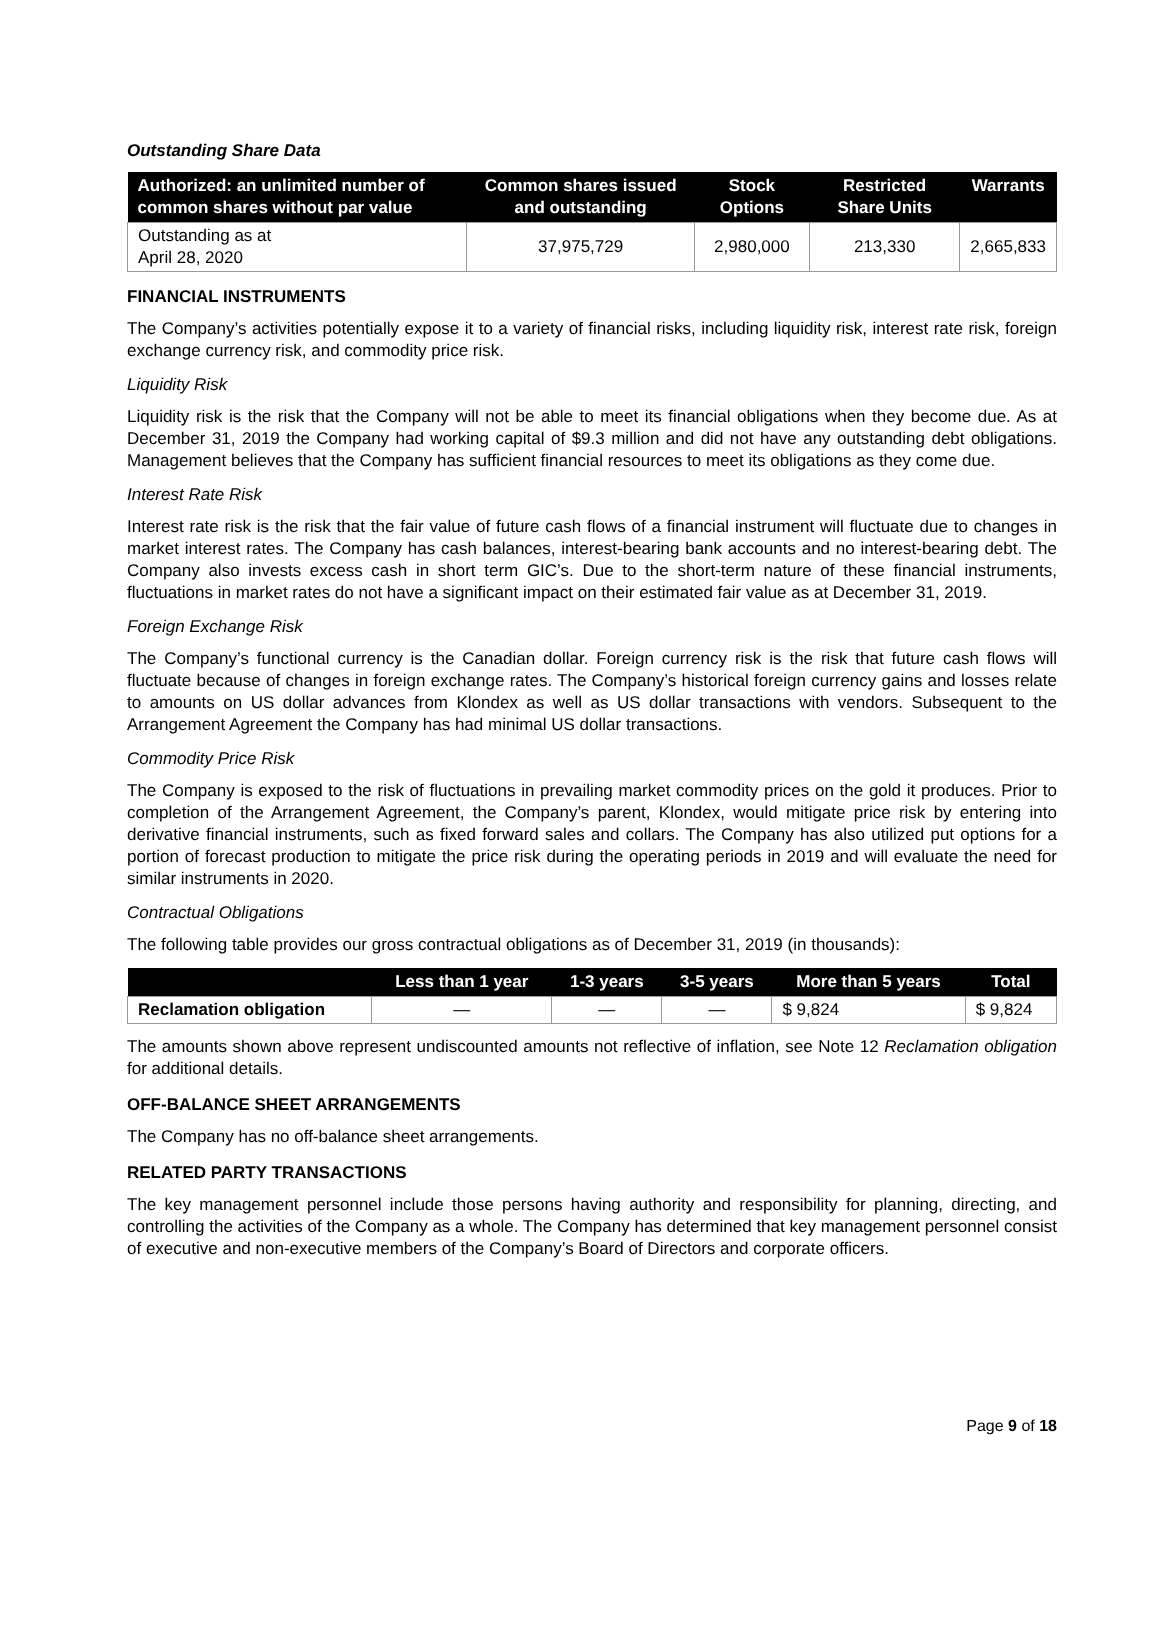Outstanding Share Data
| Authorized: an unlimited number of common shares without par value | Common shares issued and outstanding | Stock Options | Restricted Share Units | Warrants |
| --- | --- | --- | --- | --- |
| Outstanding as at April 28, 2020 | 37,975,729 | 2,980,000 | 213,330 | 2,665,833 |
FINANCIAL INSTRUMENTS
The Company’s activities potentially expose it to a variety of financial risks, including liquidity risk, interest rate risk, foreign exchange currency risk, and commodity price risk.
Liquidity Risk
Liquidity risk is the risk that the Company will not be able to meet its financial obligations when they become due. As at December 31, 2019 the Company had working capital of $9.3 million and did not have any outstanding debt obligations. Management believes that the Company has sufficient financial resources to meet its obligations as they come due.
Interest Rate Risk
Interest rate risk is the risk that the fair value of future cash flows of a financial instrument will fluctuate due to changes in market interest rates. The Company has cash balances, interest-bearing bank accounts and no interest-bearing debt. The Company also invests excess cash in short term GIC’s. Due to the short-term nature of these financial instruments, fluctuations in market rates do not have a significant impact on their estimated fair value as at December 31, 2019.
Foreign Exchange Risk
The Company’s functional currency is the Canadian dollar. Foreign currency risk is the risk that future cash flows will fluctuate because of changes in foreign exchange rates. The Company’s historical foreign currency gains and losses relate to amounts on US dollar advances from Klondex as well as US dollar transactions with vendors. Subsequent to the Arrangement Agreement the Company has had minimal US dollar transactions.
Commodity Price Risk
The Company is exposed to the risk of fluctuations in prevailing market commodity prices on the gold it produces. Prior to completion of the Arrangement Agreement, the Company’s parent, Klondex, would mitigate price risk by entering into derivative financial instruments, such as fixed forward sales and collars. The Company has also utilized put options for a portion of forecast production to mitigate the price risk during the operating periods in 2019 and will evaluate the need for similar instruments in 2020.
Contractual Obligations
The following table provides our gross contractual obligations as of December 31, 2019 (in thousands):
| | Less than 1 year | 1-3 years | 3-5 years | More than 5 years | Total |
| --- | --- | --- | --- | --- | --- |
| Reclamation obligation | — | — | — | $ 9,824 | $ 9,824 |
The amounts shown above represent undiscounted amounts not reflective of inflation, see Note 12 Reclamation obligation for additional details.
OFF-BALANCE SHEET ARRANGEMENTS
The Company has no off-balance sheet arrangements.
RELATED PARTY TRANSACTIONS
The key management personnel include those persons having authority and responsibility for planning, directing, and controlling the activities of the Company as a whole. The Company has determined that key management personnel consist of executive and non-executive members of the Company’s Board of Directors and corporate officers.
Page 9 of 18